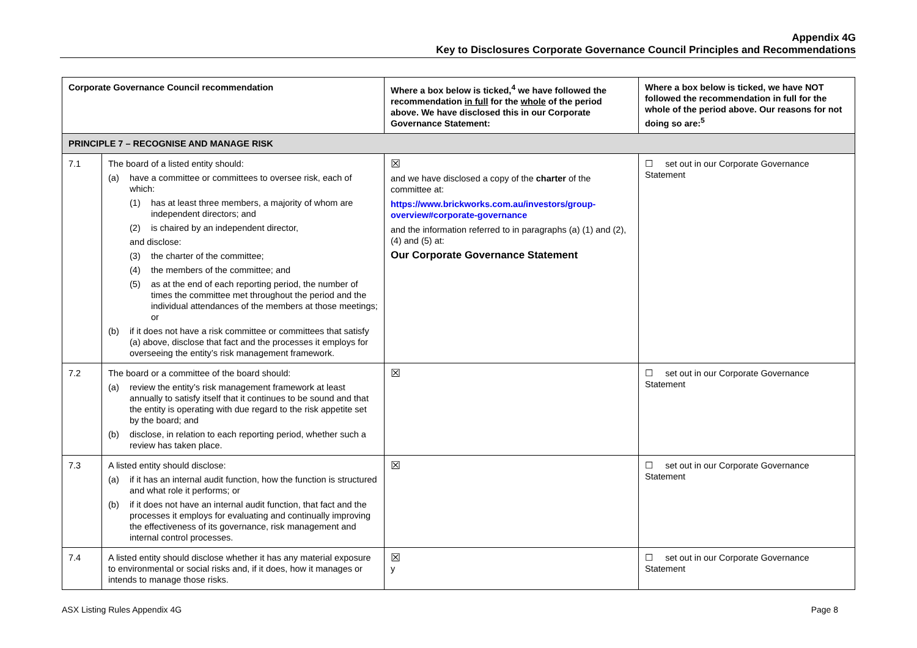Appendix 4G
Key to Disclosures Corporate Governance Council Principles and Recommendations
| Corporate Governance Council recommendation | | Where a box below is ticked,<sup>4</sup> we have followed the recommendation in full for the whole of the period above. We have disclosed this in our Corporate Governance Statement: | Where a box below is ticked, we have NOT followed the recommendation in full for the whole of the period above. Our reasons for not doing so are:<sup>5</sup> |
| --- | --- | --- | --- |
| PRINCIPLE 7 – RECOGNISE AND MANAGE RISK | | | |
| 7.1 | The board of a listed entity should: (a) have a committee or committees to oversee risk, each of which: (1) has at least three members, a majority of whom are independent directors; and (2) is chaired by an independent director, and disclose: (3) the charter of the committee; (4) the members of the committee; and (5) as at the end of each reporting period, the number of times the committee met throughout the period and the individual attendances of the members at those meetings; or (b) if it does not have a risk committee or committees that satisfy (a) above, disclose that fact and the processes it employs for overseeing the entity’s risk management framework. | ☒ and we have disclosed a copy of the charter of the committee at: https://www.brickworks.com.au/investors/group-overview#corporate-governance and the information referred to in paragraphs (a) (1) and (2), (4) and (5) at: Our Corporate Governance Statement | ☐ set out in our Corporate Governance Statement |
| 7.2 | The board or a committee of the board should: (a) review the entity’s risk management framework at least annually to satisfy itself that it continues to be sound and that the entity is operating with due regard to the risk appetite set by the board; and (b) disclose, in relation to each reporting period, whether such a review has taken place. | ☒ | ☐ set out in our Corporate Governance Statement |
| 7.3 | A listed entity should disclose: (a) if it has an internal audit function, how the function is structured and what role it performs; or (b) if it does not have an internal audit function, that fact and the processes it employs for evaluating and continually improving the effectiveness of its governance, risk management and internal control processes. | ☒ | ☐ set out in our Corporate Governance Statement |
| 7.4 | A listed entity should disclose whether it has any material exposure to environmental or social risks and, if it does, how it manages or intends to manage those risks. | ☒ y | ☐ set out in our Corporate Governance Statement |
ASX Listing Rules Appendix 4G Page 8